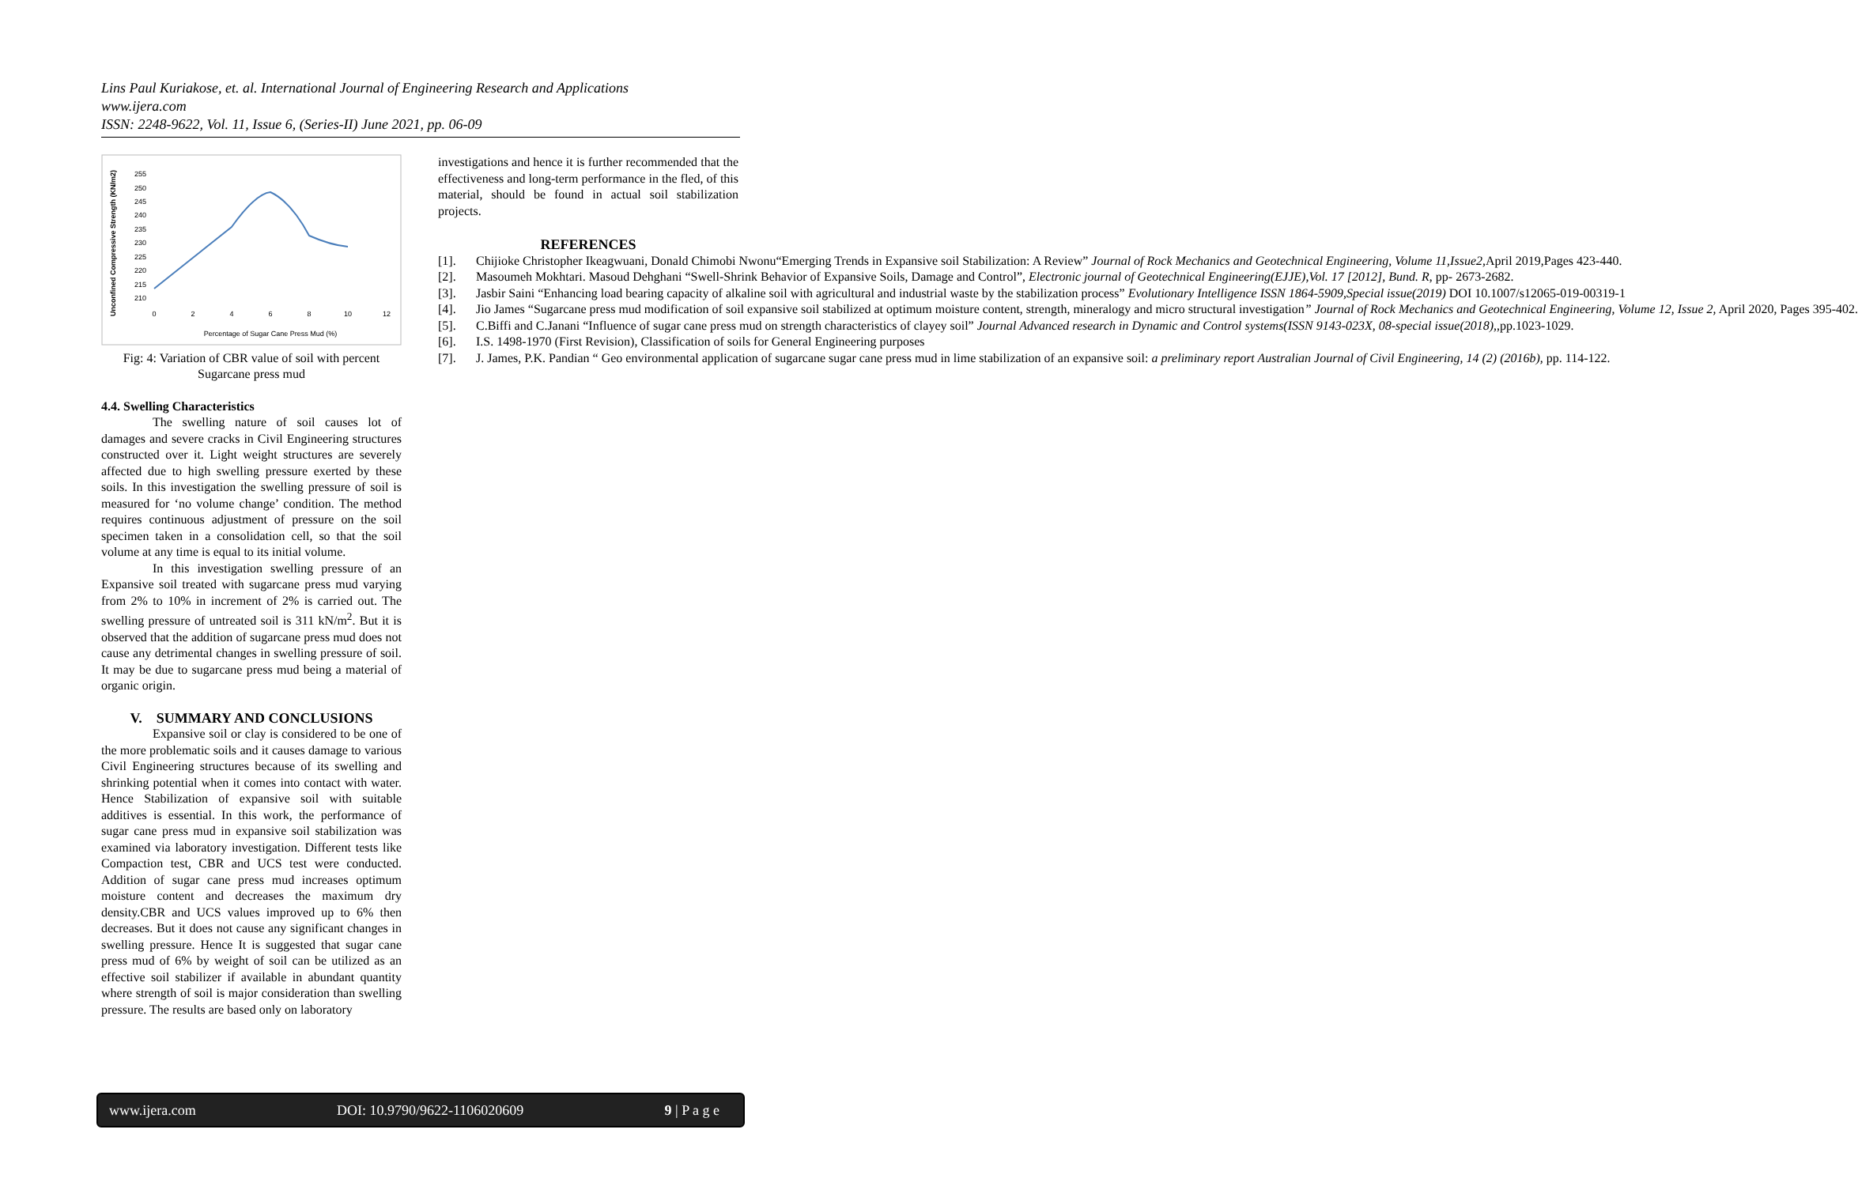Lins Paul Kuriakose, et. al. International Journal of Engineering Research and Applications
www.ijera.com
ISSN: 2248-9622, Vol. 11, Issue 6, (Series-II) June 2021, pp. 06-09
Unconfined Compressive Strength (KN/m2)
255
250
245
240
235
230
225
220
215
210
0
2
4
6
8
10
12
Percentage of Sugar Cane Press Mud (%)
Fig: 4: Variation of CBR value of soil with percent Sugarcane press mud
4.4. Swelling Characteristics
The swelling nature of soil causes lot of damages and severe cracks in Civil Engineering structures constructed over it. Light weight structures are severely affected due to high swelling pressure exerted by these soils. In this investigation the swelling pressure of soil is measured for ‘no volume change’ condition. The method requires continuous adjustment of pressure on the soil specimen taken in a consolidation cell, so that the soil volume at any time is equal to its initial volume.
In this investigation swelling pressure of an Expansive soil treated with sugarcane press mud varying from 2% to 10% in increment of 2% is carried out. The swelling pressure of untreated soil is 311 kN/m<sup>2</sup>. But it is observed that the addition of sugarcane press mud does not cause any detrimental changes in swelling pressure of soil. It may be due to sugarcane press mud being a material of organic origin.
V. SUMMARY AND CONCLUSIONS
Expansive soil or clay is considered to be one of the more problematic soils and it causes damage to various Civil Engineering structures because of its swelling and shrinking potential when it comes into contact with water. Hence Stabilization of expansive soil with suitable additives is essential. In this work, the performance of sugar cane press mud in expansive soil stabilization was examined via laboratory investigation. Different tests like Compaction test, CBR and UCS test were conducted. Addition of sugar cane press mud increases optimum moisture content and decreases the maximum dry density.CBR and UCS values improved up to 6% then decreases. But it does not cause any significant changes in swelling pressure. Hence It is suggested that sugar cane press mud of 6% by weight of soil can be utilized as an effective soil stabilizer if available in abundant quantity where strength of soil is major consideration than swelling pressure. The results are based only on laboratory
investigations and hence it is further recommended that the effectiveness and long-term performance in the fled, of this material, should be found in actual soil stabilization projects.
REFERENCES
[1]. Chijioke Christopher Ikeagwuani, Donald Chimobi Nwonu“Emerging Trends in Expansive soil Stabilization: A Review” Journal of Rock Mechanics and Geotechnical Engineering, Volume 11,Issue2, April 2019,Pages 423-440.
[2]. Masoumeh Mokhtari. Masoud Dehghani “Swell-Shrink Behavior of Expansive Soils, Damage and Control”, Electronic journal of Geotechnical Engineering(EJJE),Vol. 17 [2012], Bund. R, pp- 2673-2682.
[3]. Jasbir Saini “Enhancing load bearing capacity of alkaline soil with agricultural and industrial waste by the stabilization process” Evolutionary Intelligence ISSN 1864-5909,Special issue(2019) DOI 10.1007/s12065-019-00319-1
[4]. Jio James “Sugarcane press mud modification of soil expansive soil stabilized at optimum moisture content, strength, mineralogy and micro structural investigation” Journal of Rock Mechanics and Geotechnical Engineering, Volume 12, Issue 2, April 2020, Pages 395-402.
[5]. C.Biffi and C.Janani “Influence of sugar cane press mud on strength characteristics of clayey soil” Journal Advanced research in Dynamic and Control systems(ISSN 9143-023X, 08-special issue(2018),,pp.1023-1029.
[6]. I.S. 1498-1970 (First Revision), Classification of soils for General Engineering purposes
[7]. J. James, P.K. Pandian “ Geo environmental application of sugarcane sugar cane press mud in lime stabilization of an expansive soil: a preliminary report Australian Journal of Civil Engineering, 14 (2) (2016b), pp. 114-122.
www.ijera.com DOI: 10.9790/9622-1106020609 9 | P a g e